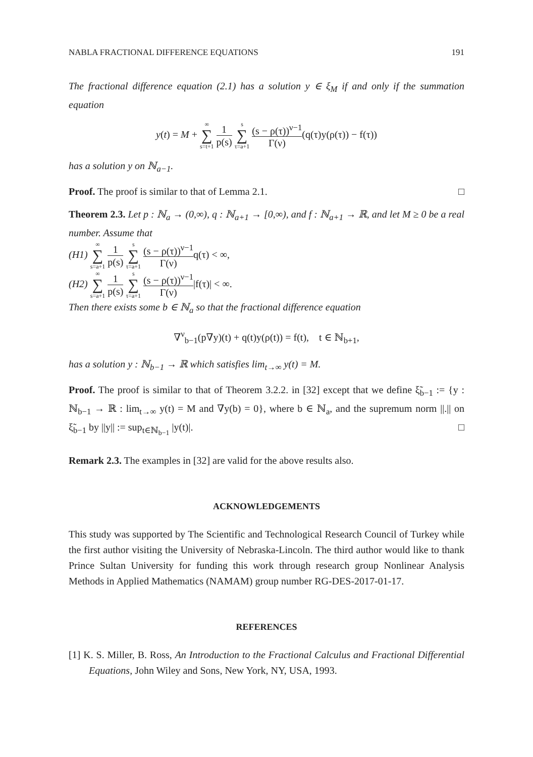NABLA FRACTIONAL DIFFERENCE EQUATIONS 191
The fractional difference equation (2.1) has a solution y ∈ ξ<sub>M</sub> if and only if the summation equation
y(t) = M + ∞ ∑ s=t+1 1 p(s) s ∑ τ=a+1 (s − ρ(τ))<sup>ν−1</sup> Γ(ν)(q(τ)y(ρ(τ)) − f(τ))
has a solution y on ℕ<sub>a−1</sub>.
Proof. The proof is similar to that of Lemma 2.1. □
Theorem 2.3. Let p : ℕ<sub>a</sub> → (0,∞), q : ℕ<sub>a+1</sub> → [0,∞), and f : ℕ<sub>a+1</sub> → ℝ, and let M ≥ 0 be a real number. Assume that
(H1) ∞ ∑ s=a+1 1 p(s) s ∑ τ=a+1 (s − ρ(τ))<sup>ν−1</sup> Γ(ν) q(τ) < ∞,
(H2) ∞ ∑ s=a+1 1 p(s) s ∑ τ=a+1 (s − ρ(τ))<sup>ν−1</sup> Γ(ν)|f(τ)| < ∞.
Then there exists some b ∈ ℕ<sub>a</sub> so that the fractional difference equation
∇<sup>ν</sup><sub>b−1</sub>(p∇y)(t) + q(t)y(ρ(t)) = f(t), t ∈ ℕ<sub>b+1</sub>,
has a solution y : ℕ<sub>b−1</sub> → ℝ which satisfies lim<sub>t→∞</sub> y(t) = M.
Proof. The proof is similar to that of Theorem 3.2.2. in [32] except that we define ξ̃<sub>b−1</sub> := {y : ℕ<sub>b−1</sub> → ℝ : lim<sub>t→∞</sub> y(t) = M and ∇y(b) = 0}, where b ∈ ℕ<sub>a</sub>, and the supremum norm ||.|| on ξ̃<sub>b−1</sub> by ||y|| := sup<sub>t∈ℕ<sub>b−1</sub></sub> |y(t)|. □
Remark 2.3. The examples in [32] are valid for the above results also.
ACKNOWLEDGEMENTS
This study was supported by The Scientific and Technological Research Council of Turkey while the first author visiting the University of Nebraska-Lincoln. The third author would like to thank Prince Sultan University for funding this work through research group Nonlinear Analysis Methods in Applied Mathematics (NAMAM) group number RG-DES-2017-01-17.
REFERENCES
[1] K. S. Miller, B. Ross, An Introduction to the Fractional Calculus and Fractional Differential Equations, John Wiley and Sons, New York, NY, USA, 1993.